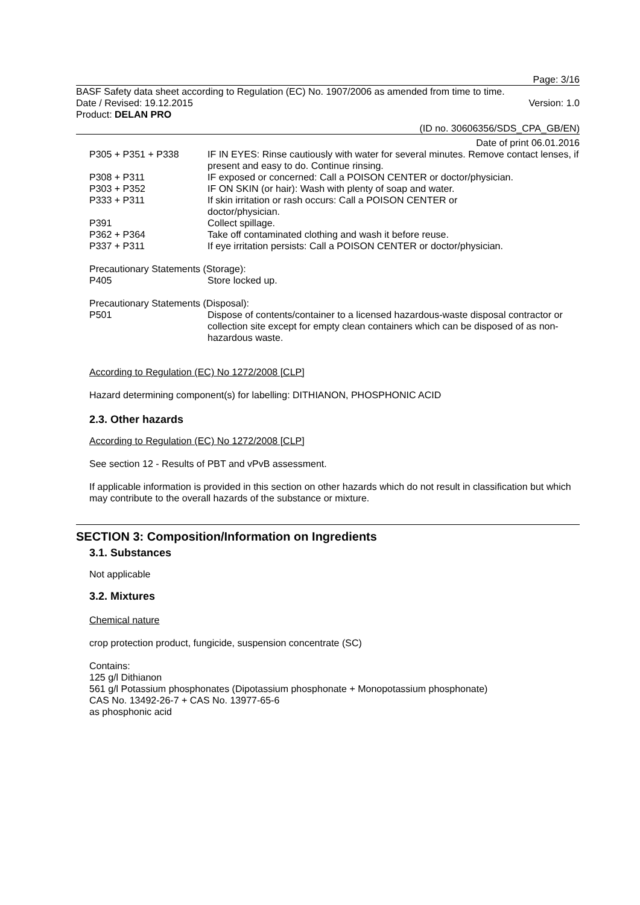Page: 3/16
BASF Safety data sheet according to Regulation (EC) No. 1907/2006 as amended from time to time.
Date / Revised: 19.12.2015 Version: 1.0
Product: DELAN PRO
(ID no. 30606356/SDS_CPA_GB/EN)
Date of print 06.01.2016
| P305 + P351 + P338 | IF IN EYES: Rinse cautiously with water for several minutes. Remove contact lenses, if present and easy to do. Continue rinsing. |
| P308 + P311 | IF exposed or concerned: Call a POISON CENTER or doctor/physician. |
| P303 + P352 | IF ON SKIN (or hair): Wash with plenty of soap and water. |
| P333 + P311 | If skin irritation or rash occurs: Call a POISON CENTER or doctor/physician. |
| P391 | Collect spillage. |
| P362 + P364 | Take off contaminated clothing and wash it before reuse. |
| P337 + P311 | If eye irritation persists: Call a POISON CENTER or doctor/physician. |
Precautionary Statements (Storage):
| P405 | Store locked up. |
Precautionary Statements (Disposal):
| P501 | Dispose of contents/container to a licensed hazardous-waste disposal contractor or collection site except for empty clean containers which can be disposed of as non-hazardous waste. |
According to Regulation (EC) No 1272/2008 [CLP]
Hazard determining component(s) for labelling: DITHIANON, PHOSPHONIC ACID
2.3. Other hazards
According to Regulation (EC) No 1272/2008 [CLP]
See section 12 - Results of PBT and vPvB assessment.
If applicable information is provided in this section on other hazards which do not result in classification but which may contribute to the overall hazards of the substance or mixture.
SECTION 3: Composition/Information on Ingredients
3.1. Substances
Not applicable
3.2. Mixtures
Chemical nature
crop protection product, fungicide, suspension concentrate (SC)
Contains:
125 g/l Dithianon
561 g/l Potassium phosphonates (Dipotassium phosphonate + Monopotassium phosphonate)
CAS No. 13492-26-7 + CAS No. 13977-65-6
as phosphonic acid